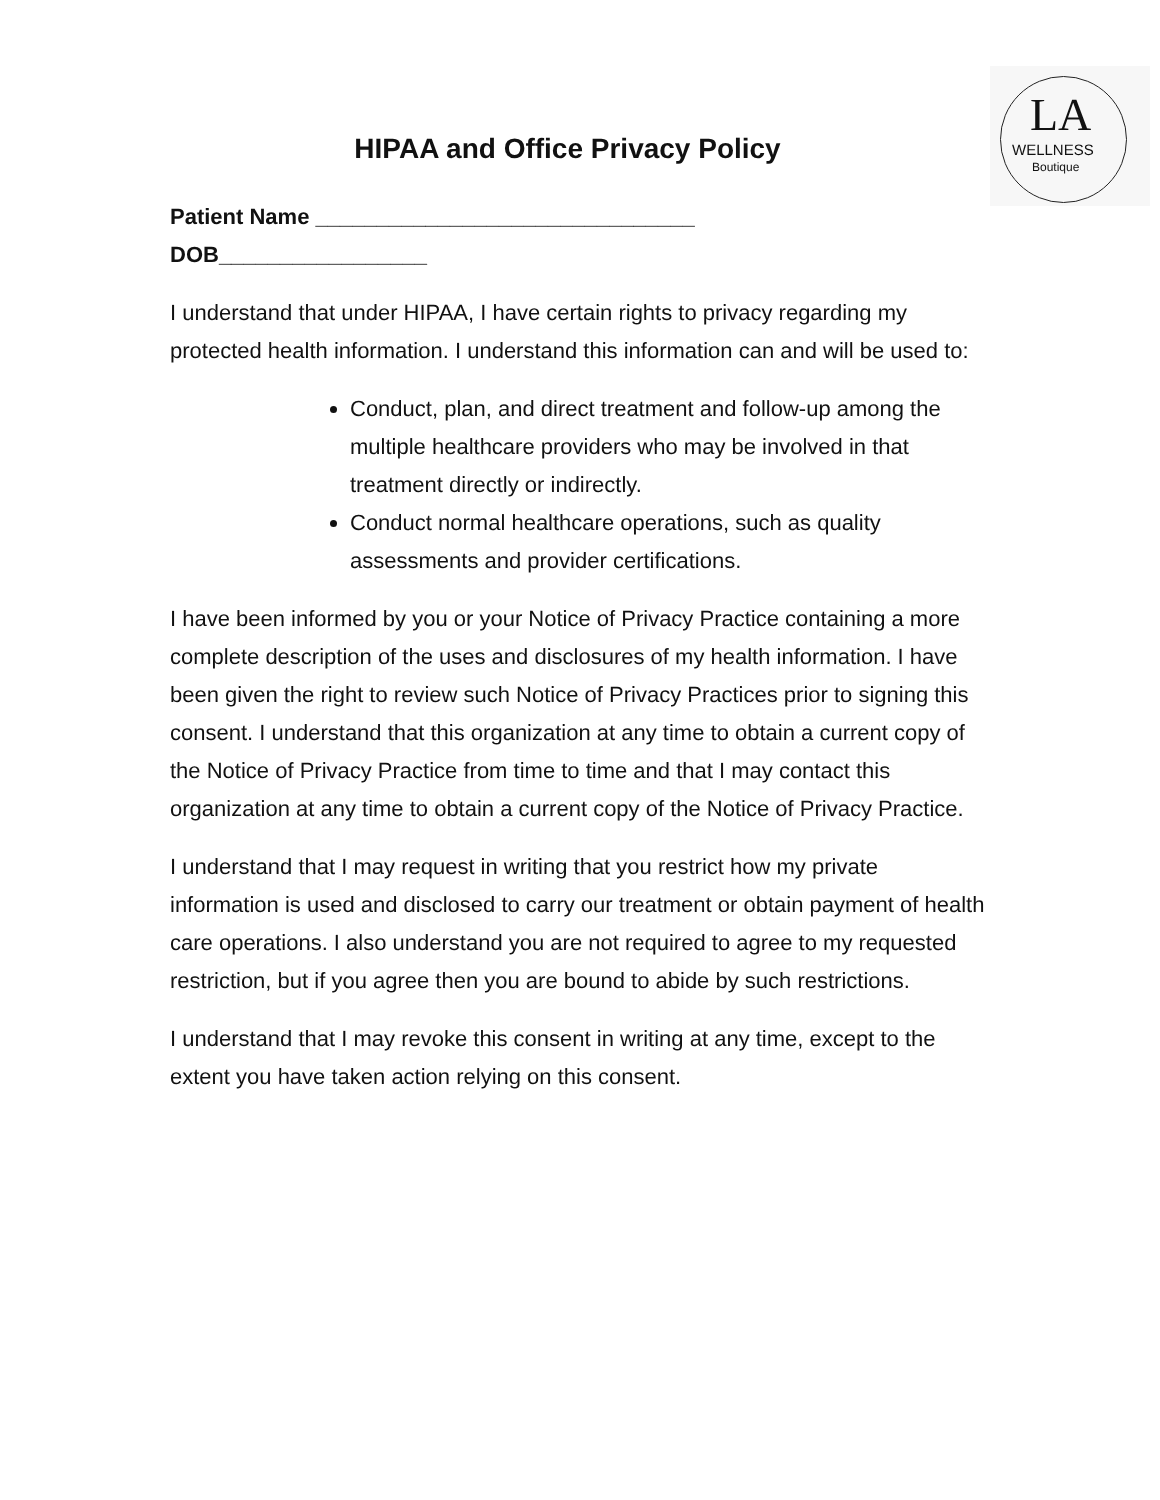LA
WELLNESS
Boutique
HIPAA and Office Privacy Policy
Patient Name _______________________________
DOB_________________
I understand that under HIPAA, I have certain rights to privacy regarding my protected health information. I understand this information can and will be used to:
Conduct, plan, and direct treatment and follow-up among the multiple healthcare providers who may be involved in that treatment directly or indirectly.
Conduct normal healthcare operations, such as quality assessments and provider certifications.
I have been informed by you or your Notice of Privacy Practice containing a more complete description of the uses and disclosures of my health information. I have been given the right to review such Notice of Privacy Practices prior to signing this consent. I understand that this organization at any time to obtain a current copy of the Notice of Privacy Practice from time to time and that I may contact this organization at any time to obtain a current copy of the Notice of Privacy Practice.
I understand that I may request in writing that you restrict how my private information is used and disclosed to carry our treatment or obtain payment of health care operations. I also understand you are not required to agree to my requested restriction, but if you agree then you are bound to abide by such restrictions.
I understand that I may revoke this consent in writing at any time, except to the extent you have taken action relying on this consent.